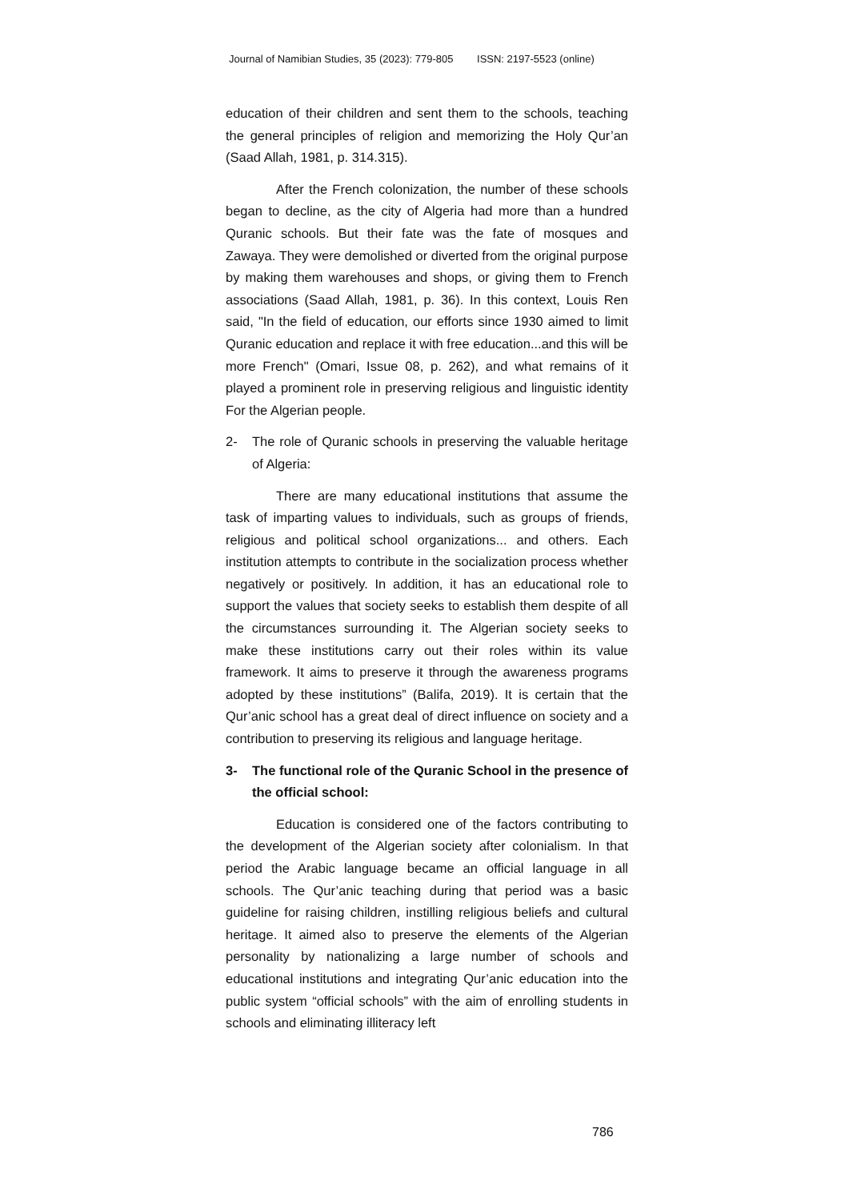Journal of Namibian Studies, 35 (2023): 779-805 ISSN: 2197-5523 (online)
education of their children and sent them to the schools, teaching the general principles of religion and memorizing the Holy Qur’an (Saad Allah, 1981, p. 314.315).
After the French colonization, the number of these schools began to decline, as the city of Algeria had more than a hundred Quranic schools. But their fate was the fate of mosques and Zawaya. They were demolished or diverted from the original purpose by making them warehouses and shops, or giving them to French associations (Saad Allah, 1981, p. 36). In this context, Louis Ren said, "In the field of education, our efforts since 1930 aimed to limit Quranic education and replace it with free education...and this will be more French" (Omari, Issue 08, p. 262), and what remains of it played a prominent role in preserving religious and linguistic identity For the Algerian people.
2- The role of Quranic schools in preserving the valuable heritage of Algeria:
There are many educational institutions that assume the task of imparting values to individuals, such as groups of friends, religious and political school organizations... and others. Each institution attempts to contribute in the socialization process whether negatively or positively. In addition, it has an educational role to support the values that society seeks to establish them despite of all the circumstances surrounding it. The Algerian society seeks to make these institutions carry out their roles within its value framework. It aims to preserve it through the awareness programs adopted by these institutions” (Balifa, 2019). It is certain that the Qur’anic school has a great deal of direct influence on society and a contribution to preserving its religious and language heritage.
3- The functional role of the Quranic School in the presence of the official school:
Education is considered one of the factors contributing to the development of the Algerian society after colonialism. In that period the Arabic language became an official language in all schools. The Qur’anic teaching during that period was a basic guideline for raising children, instilling religious beliefs and cultural heritage. It aimed also to preserve the elements of the Algerian personality by nationalizing a large number of schools and educational institutions and integrating Qur’anic education into the public system “official schools” with the aim of enrolling students in schools and eliminating illiteracy left
786